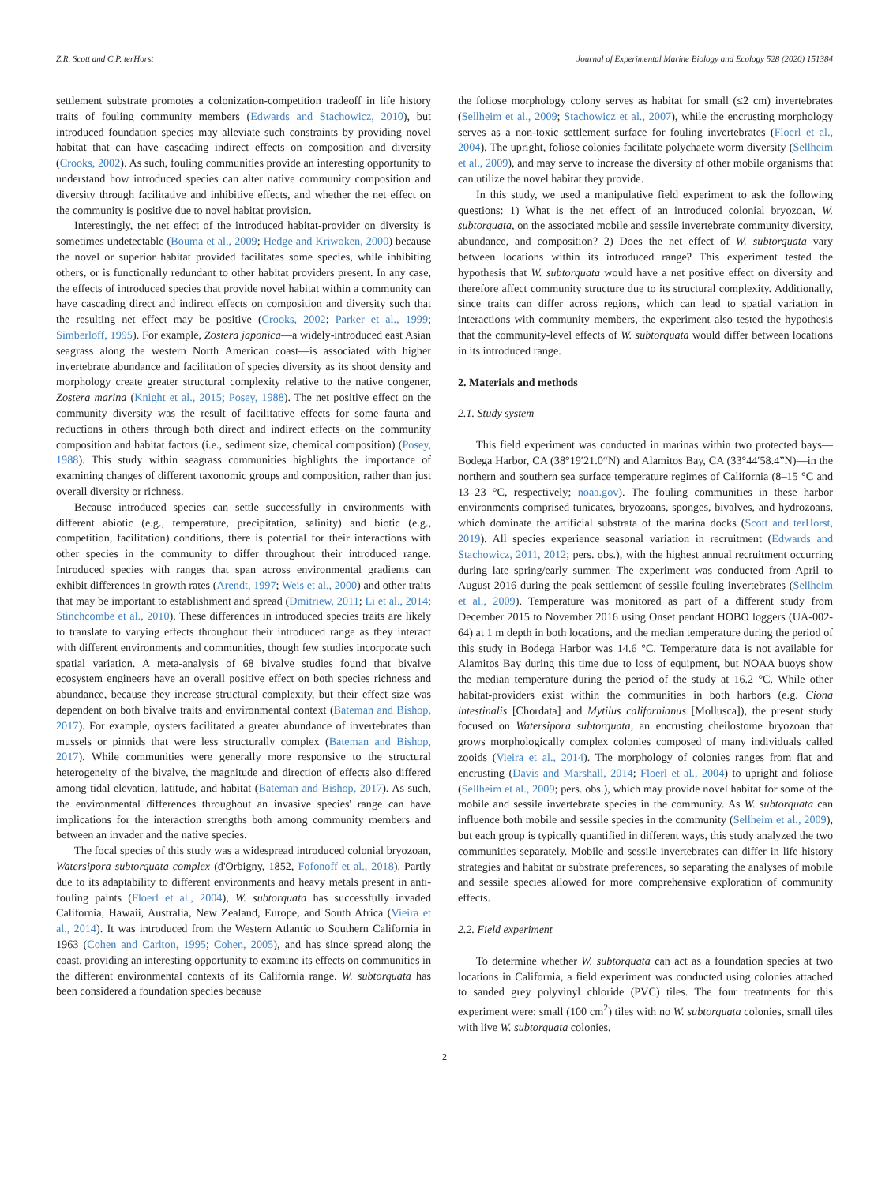Z.R. Scott and C.P. terHorst Journal of Experimental Marine Biology and Ecology 528 (2020) 151384
settlement substrate promotes a colonization-competition tradeoff in life history traits of fouling community members (Edwards and Stachowicz, 2010), but introduced foundation species may alleviate such constraints by providing novel habitat that can have cascading indirect effects on composition and diversity (Crooks, 2002). As such, fouling communities provide an interesting opportunity to understand how introduced species can alter native community composition and diversity through facilitative and inhibitive effects, and whether the net effect on the community is positive due to novel habitat provision.
Interestingly, the net effect of the introduced habitat-provider on diversity is sometimes undetectable (Bouma et al., 2009; Hedge and Kriwoken, 2000) because the novel or superior habitat provided facilitates some species, while inhibiting others, or is functionally redundant to other habitat providers present. In any case, the effects of introduced species that provide novel habitat within a community can have cascading direct and indirect effects on composition and diversity such that the resulting net effect may be positive (Crooks, 2002; Parker et al., 1999; Simberloff, 1995). For example, Zostera japonica—a widely-introduced east Asian seagrass along the western North American coast—is associated with higher invertebrate abundance and facilitation of species diversity as its shoot density and morphology create greater structural complexity relative to the native congener, Zostera marina (Knight et al., 2015; Posey, 1988). The net positive effect on the community diversity was the result of facilitative effects for some fauna and reductions in others through both direct and indirect effects on the community composition and habitat factors (i.e., sediment size, chemical composition) (Posey, 1988). This study within seagrass communities highlights the importance of examining changes of different taxonomic groups and composition, rather than just overall diversity or richness.
Because introduced species can settle successfully in environments with different abiotic (e.g., temperature, precipitation, salinity) and biotic (e.g., competition, facilitation) conditions, there is potential for their interactions with other species in the community to differ throughout their introduced range. Introduced species with ranges that span across environmental gradients can exhibit differences in growth rates (Arendt, 1997; Weis et al., 2000) and other traits that may be important to establishment and spread (Dmitriew, 2011; Li et al., 2014; Stinchcombe et al., 2010). These differences in introduced species traits are likely to translate to varying effects throughout their introduced range as they interact with different environments and communities, though few studies incorporate such spatial variation. A meta-analysis of 68 bivalve studies found that bivalve ecosystem engineers have an overall positive effect on both species richness and abundance, because they increase structural complexity, but their effect size was dependent on both bivalve traits and environmental context (Bateman and Bishop, 2017). For example, oysters facilitated a greater abundance of invertebrates than mussels or pinnids that were less structurally complex (Bateman and Bishop, 2017). While communities were generally more responsive to the structural heterogeneity of the bivalve, the magnitude and direction of effects also differed among tidal elevation, latitude, and habitat (Bateman and Bishop, 2017). As such, the environmental differences throughout an invasive species' range can have implications for the interaction strengths both among community members and between an invader and the native species.
The focal species of this study was a widespread introduced colonial bryozoan, Watersipora subtorquata complex (d'Orbigny, 1852, Fofonoff et al., 2018). Partly due to its adaptability to different environments and heavy metals present in anti-fouling paints (Floerl et al., 2004), W. subtorquata has successfully invaded California, Hawaii, Australia, New Zealand, Europe, and South Africa (Vieira et al., 2014). It was introduced from the Western Atlantic to Southern California in 1963 (Cohen and Carlton, 1995; Cohen, 2005), and has since spread along the coast, providing an interesting opportunity to examine its effects on communities in the different environmental contexts of its California range. W. subtorquata has been considered a foundation species because
the foliose morphology colony serves as habitat for small (≤2 cm) invertebrates (Sellheim et al., 2009; Stachowicz et al., 2007), while the encrusting morphology serves as a non-toxic settlement surface for fouling invertebrates (Floerl et al., 2004). The upright, foliose colonies facilitate polychaete worm diversity (Sellheim et al., 2009), and may serve to increase the diversity of other mobile organisms that can utilize the novel habitat they provide.
In this study, we used a manipulative field experiment to ask the following questions: 1) What is the net effect of an introduced colonial bryozoan, W. subtorquata, on the associated mobile and sessile invertebrate community diversity, abundance, and composition? 2) Does the net effect of W. subtorquata vary between locations within its introduced range? This experiment tested the hypothesis that W. subtorquata would have a net positive effect on diversity and therefore affect community structure due to its structural complexity. Additionally, since traits can differ across regions, which can lead to spatial variation in interactions with community members, the experiment also tested the hypothesis that the community-level effects of W. subtorquata would differ between locations in its introduced range.
2. Materials and methods
2.1. Study system
This field experiment was conducted in marinas within two protected bays—Bodega Harbor, CA (38°19′21.0“N) and Alamitos Bay, CA (33°44′58.4”N)—in the northern and southern sea surface temperature regimes of California (8–15 °C and 13–23 °C, respectively; noaa.gov). The fouling communities in these harbor environments comprised tunicates, bryozoans, sponges, bivalves, and hydrozoans, which dominate the artificial substrata of the marina docks (Scott and terHorst, 2019). All species experience seasonal variation in recruitment (Edwards and Stachowicz, 2011, 2012; pers. obs.), with the highest annual recruitment occurring during late spring/early summer. The experiment was conducted from April to August 2016 during the peak settlement of sessile fouling invertebrates (Sellheim et al., 2009). Temperature was monitored as part of a different study from December 2015 to November 2016 using Onset pendant HOBO loggers (UA-002-64) at 1 m depth in both locations, and the median temperature during the period of this study in Bodega Harbor was 14.6 °C. Temperature data is not available for Alamitos Bay during this time due to loss of equipment, but NOAA buoys show the median temperature during the period of the study at 16.2 °C. While other habitat-providers exist within the communities in both harbors (e.g. Ciona intestinalis [Chordata] and Mytilus californianus [Mollusca]), the present study focused on Watersipora subtorquata, an encrusting cheilostome bryozoan that grows morphologically complex colonies composed of many individuals called zooids (Vieira et al., 2014). The morphology of colonies ranges from flat and encrusting (Davis and Marshall, 2014; Floerl et al., 2004) to upright and foliose (Sellheim et al., 2009; pers. obs.), which may provide novel habitat for some of the mobile and sessile invertebrate species in the community. As W. subtorquata can influence both mobile and sessile species in the community (Sellheim et al., 2009), but each group is typically quantified in different ways, this study analyzed the two communities separately. Mobile and sessile invertebrates can differ in life history strategies and habitat or substrate preferences, so separating the analyses of mobile and sessile species allowed for more comprehensive exploration of community effects.
2.2. Field experiment
To determine whether W. subtorquata can act as a foundation species at two locations in California, a field experiment was conducted using colonies attached to sanded grey polyvinyl chloride (PVC) tiles. The four treatments for this experiment were: small (100 cm<sup>2</sup>) tiles with no W. subtorquata colonies, small tiles with live W. subtorquata colonies,
2